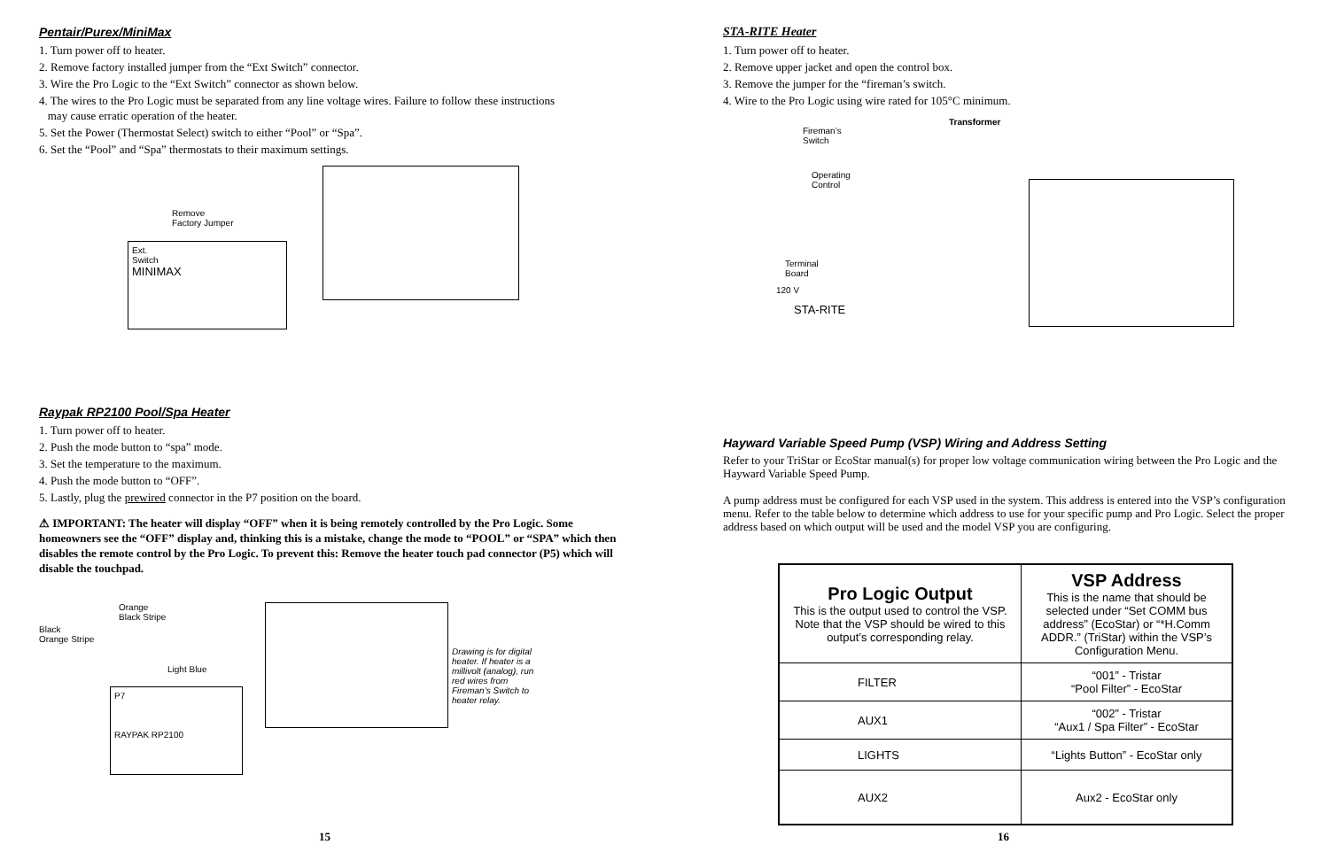Pentair/Purex/MiniMax
1. Turn power off to heater.
2. Remove factory installed jumper from the “Ext Switch” connector.
3. Wire the Pro Logic to the “Ext Switch” connector as shown below.
4. The wires to the Pro Logic must be separated from any line voltage wires. Failure to follow these instructions
may cause erratic operation of the heater.
5. Set the Power (Thermostat Select) switch to either “Pool” or “Spa”.
6. Set the “Pool” and “Spa” thermostats to their maximum settings.
Ext.
Switch
MINIMAX
Remove
Factory Jumper
Raypak RP2100 Pool/Spa Heater
1. Turn power off to heater.
2. Push the mode button to “spa” mode.
3. Set the temperature to the maximum.
4. Push the mode button to “OFF”.
5. Lastly, plug the prewired connector in the P7 position on the board.
⚠ IMPORTANT: The heater will display “OFF” when it is being remotely controlled by the Pro Logic. Some homeowners see the “OFF” display and, thinking this is a mistake, change the mode to “POOL” or “SPA” which then disables the remote control by the Pro Logic. To prevent this: Remove the heater touch pad connector (P5) which will disable the touchpad.
Orange
Black Stripe
Black
Orange Stripe
Light Blue
P7
RAYPAK RP2100
Drawing is for digital heater. If heater is a millivolt (analog), run red wires from Fireman’s Switch to heater relay.
15
STA-RITE Heater
1. Turn power off to heater.
2. Remove upper jacket and open the control box.
3. Remove the jumper for the “fireman’s switch.
4. Wire to the Pro Logic using wire rated for 105°C minimum.
Fireman’s
Switch
Transformer
Operating
Control
Terminal
Board
120 V
STA-RITE
Hayward Variable Speed Pump (VSP) Wiring and Address Setting
Refer to your TriStar or EcoStar manual(s) for proper low voltage communication wiring between the Pro Logic and the Hayward Variable Speed Pump.
A pump address must be configured for each VSP used in the system. This address is entered into the VSP’s configuration menu. Refer to the table below to determine which address to use for your specific pump and Pro Logic. Select the proper address based on which output will be used and the model VSP you are configuring.
| Pro Logic Output This is the output used to control the VSP. Note that the VSP should be wired to this output’s corresponding relay. | VSP Address This is the name that should be selected under “Set COMM bus address” (EcoStar) or “*H.Comm ADDR.” (TriStar) within the VSP’s Configuration Menu. |
| FILTER | “001” - Tristar “Pool Filter” - EcoStar |
| AUX1 | “002” - Tristar “Aux1 / Spa Filter” - EcoStar |
| LIGHTS | “Lights Button” - EcoStar only |
| AUX2 | Aux2 - EcoStar only |
16